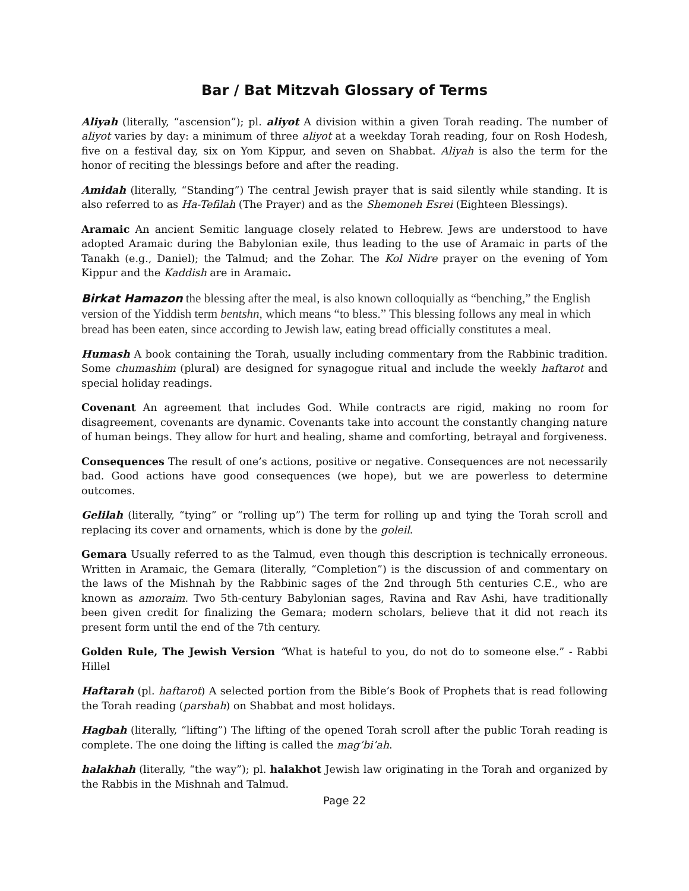Bar / Bat Mitzvah Glossary of Terms
Aliyah (literally, “ascension”); pl. aliyot A division within a given Torah reading. The number of aliyot varies by day: a minimum of three aliyot at a weekday Torah reading, four on Rosh Hodesh, five on a festival day, six on Yom Kippur, and seven on Shabbat. Aliyah is also the term for the honor of reciting the blessings before and after the reading.
Amidah (literally, “Standing”) The central Jewish prayer that is said silently while standing. It is also referred to as Ha-Tefilah (The Prayer) and as the Shemoneh Esrei (Eighteen Blessings).
Aramaic An ancient Semitic language closely related to Hebrew. Jews are understood to have adopted Aramaic during the Babylonian exile, thus leading to the use of Aramaic in parts of the Tanakh (e.g., Daniel); the Talmud; and the Zohar. The Kol Nidre prayer on the evening of Yom Kippur and the Kaddish are in Aramaic.
Birkat Hamazon the blessing after the meal, is also known colloquially as “benching,” the English version of the Yiddish term bentshn, which means “to bless.” This blessing follows any meal in which bread has been eaten, since according to Jewish law, eating bread officially constitutes a meal.
Humash A book containing the Torah, usually including commentary from the Rabbinic tradition. Some chumashim (plural) are designed for synagogue ritual and include the weekly haftarot and special holiday readings.
Covenant An agreement that includes God. While contracts are rigid, making no room for disagreement, covenants are dynamic. Covenants take into account the constantly changing nature of human beings. They allow for hurt and healing, shame and comforting, betrayal and forgiveness.
Consequences The result of one’s actions, positive or negative. Consequences are not necessarily bad. Good actions have good consequences (we hope), but we are powerless to determine outcomes.
Gelilah (literally, “tying” or “rolling up”) The term for rolling up and tying the Torah scroll and replacing its cover and ornaments, which is done by the goleil.
Gemara Usually referred to as the Talmud, even though this description is technically erroneous. Written in Aramaic, the Gemara (literally, “Completion”) is the discussion of and commentary on the laws of the Mishnah by the Rabbinic sages of the 2nd through 5th centuries C.E., who are known as amoraim. Two 5th-century Babylonian sages, Ravina and Rav Ashi, have traditionally been given credit for finalizing the Gemara; modern scholars, believe that it did not reach its present form until the end of the 7th century.
Golden Rule, The Jewish Version “What is hateful to you, do not do to someone else.” - Rabbi Hillel
Haftarah (pl. haftarot) A selected portion from the Bible’s Book of Prophets that is read following the Torah reading (parshah) on Shabbat and most holidays.
Hagbah (literally, “lifting”) The lifting of the opened Torah scroll after the public Torah reading is complete. The one doing the lifting is called the mag’bi’ah.
halakhah (literally, “the way”); pl. halakhot Jewish law originating in the Torah and organized by the Rabbis in the Mishnah and Talmud.
Page 22